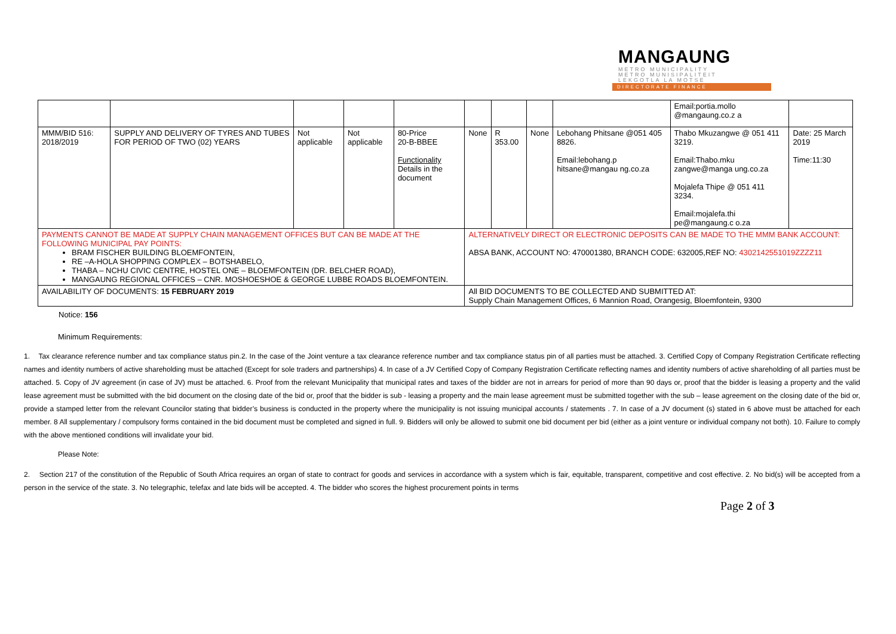MANGAUNG
METRO MUNICIPALITY
METRO MUNISIPALITEIT
LEKGOTLA LA MOTSE
DIRECTORATE FINANCE
| | | | | | | | | | Email:portia.mollo @mangaung.co.z a | |
| MMM/BID 516: 2018/2019 | SUPPLY AND DELIVERY OF TYRES AND TUBES FOR PERIOD OF TWO (02) YEARS | Not applicable | Not applicable | 80-Price 20-B-BBEE Functionality Details in the document | None | R 353.00 | None | Lebohang Phitsane @051 405 8826. Email:lebohang.p hitsane@mangau ng.co.za | Thabo Mkuzangwe @ 051 411 3219. Email:Thabo.mku zangwe@manga ung.co.za Mojalefa Thipe @ 051 411 3234. Email:mojalefa.thi pe@mangaung.c o.za | Date: 25 March 2019 Time:11:30 |
| PAYMENTS CANNOT BE MADE AT SUPPLY CHAIN MANAGEMENT OFFICES BUT CAN BE MADE AT THE FOLLOWING MUNICIPAL PAY POINTS: BRAM FISCHER BUILDING BLOEMFONTEIN, RE –A-HOLA SHOPPING COMPLEX – BOTSHABELO, THABA – NCHU CIVIC CENTRE, HOSTEL ONE – BLOEMFONTEIN (DR. BELCHER ROAD), MANGAUNG REGIONAL OFFICES – CNR. MOSHOESHOE & GEORGE LUBBE ROADS BLOEMFONTEIN. | | | | | ALTERNATIVELY DIRECT OR ELECTRONIC DEPOSITS CAN BE MADE TO THE MMM BANK ACCOUNT: ABSA BANK, ACCOUNT NO: 470001380, BRANCH CODE: 632005,REF NO: 4302142551019ZZZZ11 | | | | | |
| AVAILABILITY OF DOCUMENTS: 15 FEBRUARY 2019 | | | | | All BID DOCUMENTS TO BE COLLECTED AND SUBMITTED AT: Supply Chain Management Offices, 6 Mannion Road, Orangesig, Bloemfontein, 9300 | | | | | |
Notice: 156
Minimum Requirements:
1. Tax clearance reference number and tax compliance status pin.2. In the case of the Joint venture a tax clearance reference number and tax compliance status pin of all parties must be attached. 3. Certified Copy of Company Registration Certificate reflecting names and identity numbers of active shareholding must be attached (Except for sole traders and partnerships) 4. In case of a JV Certified Copy of Company Registration Certificate reflecting names and identity numbers of active shareholding of all parties must be attached. 5. Copy of JV agreement (in case of JV) must be attached. 6. Proof from the relevant Municipality that municipal rates and taxes of the bidder are not in arrears for period of more than 90 days or, proof that the bidder is leasing a property and the valid lease agreement must be submitted with the bid document on the closing date of the bid or, proof that the bidder is sub - leasing a property and the main lease agreement must be submitted together with the sub – lease agreement on the closing date of the bid or, provide a stamped letter from the relevant Councilor stating that bidder’s business is conducted in the property where the municipality is not issuing municipal accounts / statements . 7. In case of a JV document (s) stated in 6 above must be attached for each member. 8 All supplementary / compulsory forms contained in the bid document must be completed and signed in full. 9. Bidders will only be allowed to submit one bid document per bid (either as a joint venture or individual company not both). 10. Failure to comply with the above mentioned conditions will invalidate your bid.
Please Note:
2. Section 217 of the constitution of the Republic of South Africa requires an organ of state to contract for goods and services in accordance with a system which is fair, equitable, transparent, competitive and cost effective. 2. No bid(s) will be accepted from a person in the service of the state. 3. No telegraphic, telefax and late bids will be accepted. 4. The bidder who scores the highest procurement points in terms
Page 2 of 3